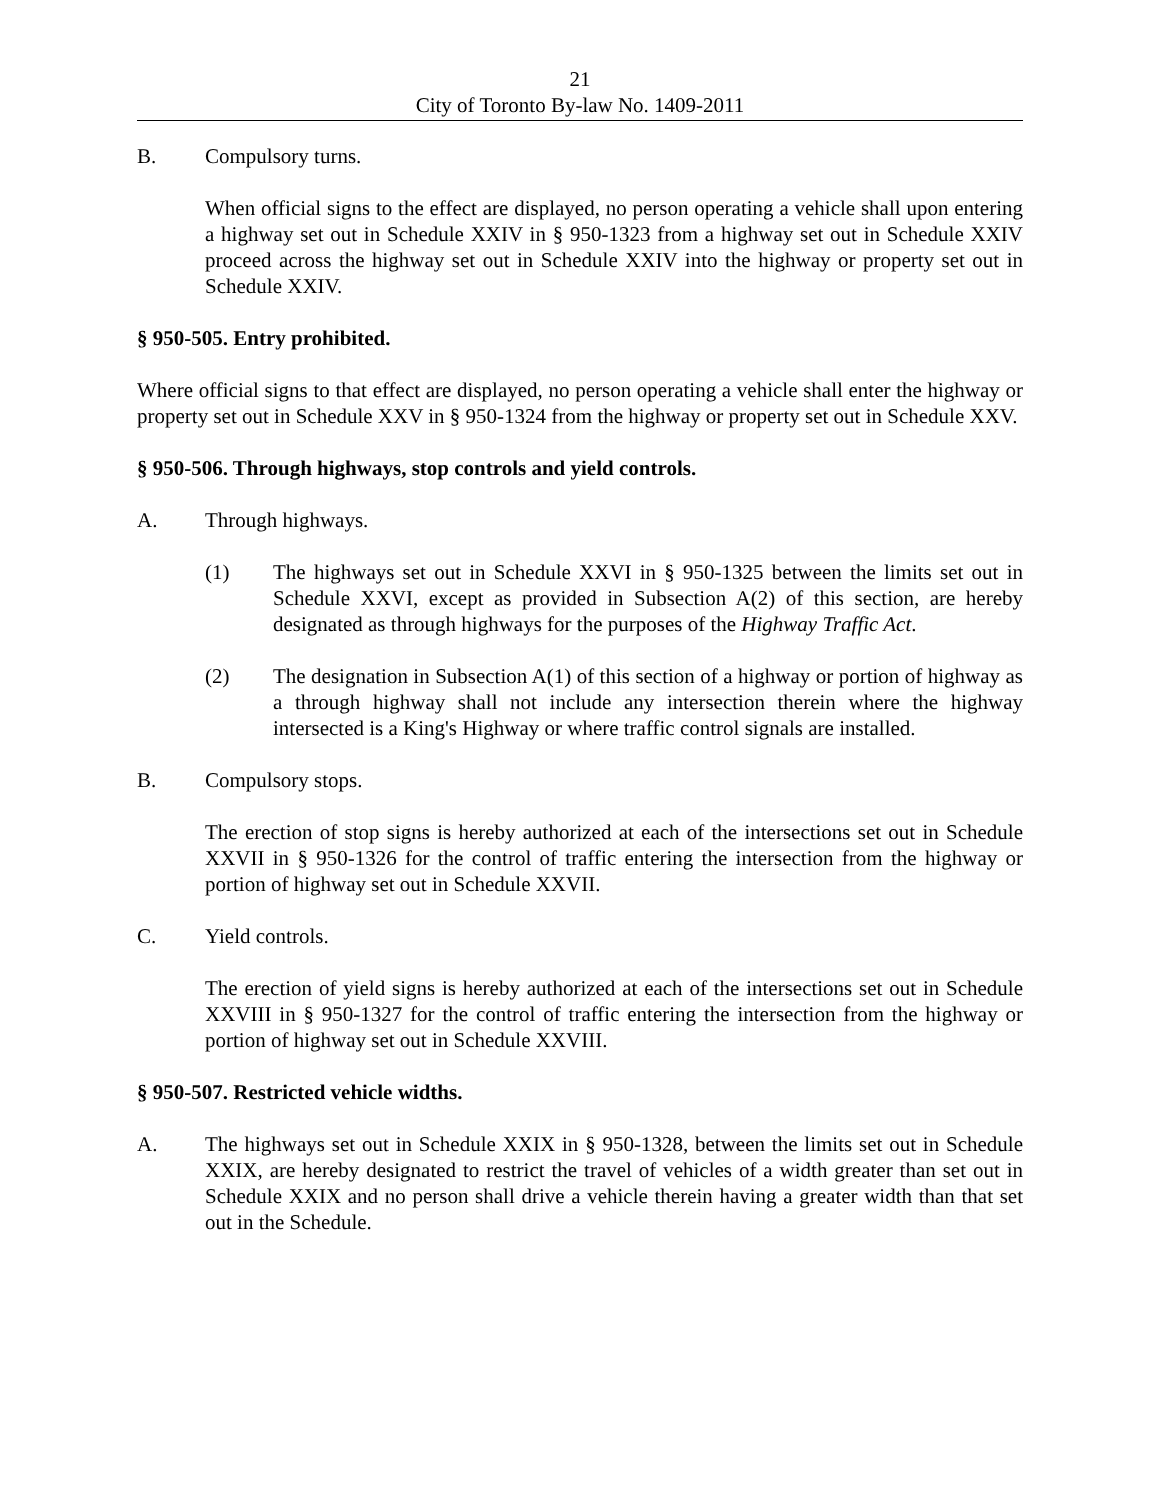21
City of Toronto By-law No. 1409-2011
B. Compulsory turns.
When official signs to the effect are displayed, no person operating a vehicle shall upon entering a highway set out in Schedule XXIV in § 950-1323 from a highway set out in Schedule XXIV proceed across the highway set out in Schedule XXIV into the highway or property set out in Schedule XXIV.
§ 950-505. Entry prohibited.
Where official signs to that effect are displayed, no person operating a vehicle shall enter the highway or property set out in Schedule XXV in § 950-1324 from the highway or property set out in Schedule XXV.
§ 950-506. Through highways, stop controls and yield controls.
A. Through highways.
(1) The highways set out in Schedule XXVI in § 950-1325 between the limits set out in Schedule XXVI, except as provided in Subsection A(2) of this section, are hereby designated as through highways for the purposes of the Highway Traffic Act.
(2) The designation in Subsection A(1) of this section of a highway or portion of highway as a through highway shall not include any intersection therein where the highway intersected is a King's Highway or where traffic control signals are installed.
B. Compulsory stops.
The erection of stop signs is hereby authorized at each of the intersections set out in Schedule XXVII in § 950-1326 for the control of traffic entering the intersection from the highway or portion of highway set out in Schedule XXVII.
C. Yield controls.
The erection of yield signs is hereby authorized at each of the intersections set out in Schedule XXVIII in § 950-1327 for the control of traffic entering the intersection from the highway or portion of highway set out in Schedule XXVIII.
§ 950-507. Restricted vehicle widths.
A. The highways set out in Schedule XXIX in § 950-1328, between the limits set out in Schedule XXIX, are hereby designated to restrict the travel of vehicles of a width greater than set out in Schedule XXIX and no person shall drive a vehicle therein having a greater width than that set out in the Schedule.